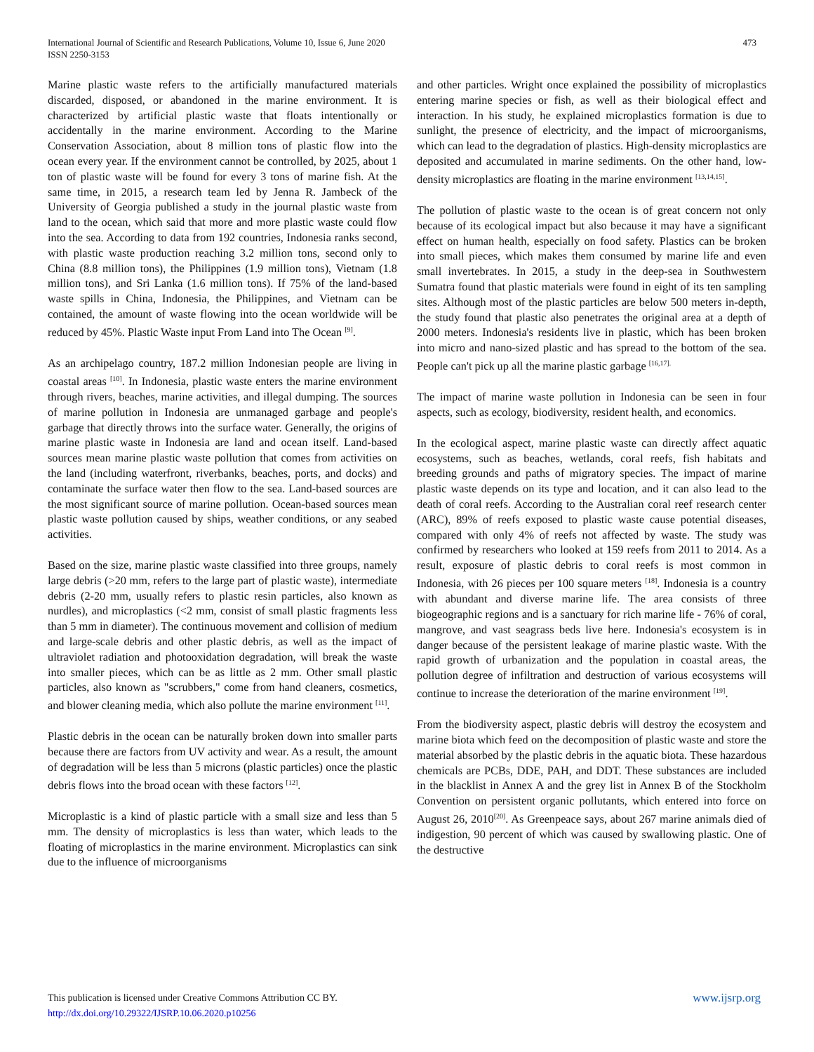473 International Journal of Scientific and Research Publications, Volume 10, Issue 6, June 2020
ISSN 2250-3153
Marine plastic waste refers to the artificially manufactured materials discarded, disposed, or abandoned in the marine environment. It is characterized by artificial plastic waste that floats intentionally or accidentally in the marine environment. According to the Marine Conservation Association, about 8 million tons of plastic flow into the ocean every year. If the environment cannot be controlled, by 2025, about 1 ton of plastic waste will be found for every 3 tons of marine fish. At the same time, in 2015, a research team led by Jenna R. Jambeck of the University of Georgia published a study in the journal plastic waste from land to the ocean, which said that more and more plastic waste could flow into the sea. According to data from 192 countries, Indonesia ranks second, with plastic waste production reaching 3.2 million tons, second only to China (8.8 million tons), the Philippines (1.9 million tons), Vietnam (1.8 million tons), and Sri Lanka (1.6 million tons). If 75% of the land-based waste spills in China, Indonesia, the Philippines, and Vietnam can be contained, the amount of waste flowing into the ocean worldwide will be reduced by 45%. Plastic Waste input From Land into The Ocean <sup>[9]</sup>.
As an archipelago country, 187.2 million Indonesian people are living in coastal areas <sup>[10]</sup>. In Indonesia, plastic waste enters the marine environment through rivers, beaches, marine activities, and illegal dumping. The sources of marine pollution in Indonesia are unmanaged garbage and people's garbage that directly throws into the surface water. Generally, the origins of marine plastic waste in Indonesia are land and ocean itself. Land-based sources mean marine plastic waste pollution that comes from activities on the land (including waterfront, riverbanks, beaches, ports, and docks) and contaminate the surface water then flow to the sea. Land-based sources are the most significant source of marine pollution. Ocean-based sources mean plastic waste pollution caused by ships, weather conditions, or any seabed activities.
Based on the size, marine plastic waste classified into three groups, namely large debris (>20 mm, refers to the large part of plastic waste), intermediate debris (2-20 mm, usually refers to plastic resin particles, also known as nurdles), and microplastics (<2 mm, consist of small plastic fragments less than 5 mm in diameter). The continuous movement and collision of medium and large-scale debris and other plastic debris, as well as the impact of ultraviolet radiation and photooxidation degradation, will break the waste into smaller pieces, which can be as little as 2 mm. Other small plastic particles, also known as "scrubbers," come from hand cleaners, cosmetics, and blower cleaning media, which also pollute the marine environment <sup>[11]</sup>.
Plastic debris in the ocean can be naturally broken down into smaller parts because there are factors from UV activity and wear. As a result, the amount of degradation will be less than 5 microns (plastic particles) once the plastic debris flows into the broad ocean with these factors <sup>[12]</sup>.
Microplastic is a kind of plastic particle with a small size and less than 5 mm. The density of microplastics is less than water, which leads to the floating of microplastics in the marine environment. Microplastics can sink due to the influence of microorganisms
and other particles. Wright once explained the possibility of microplastics entering marine species or fish, as well as their biological effect and interaction. In his study, he explained microplastics formation is due to sunlight, the presence of electricity, and the impact of microorganisms, which can lead to the degradation of plastics. High-density microplastics are deposited and accumulated in marine sediments. On the other hand, low-density microplastics are floating in the marine environment <sup>[13,14,15]</sup>.
The pollution of plastic waste to the ocean is of great concern not only because of its ecological impact but also because it may have a significant effect on human health, especially on food safety. Plastics can be broken into small pieces, which makes them consumed by marine life and even small invertebrates. In 2015, a study in the deep-sea in Southwestern Sumatra found that plastic materials were found in eight of its ten sampling sites. Although most of the plastic particles are below 500 meters in-depth, the study found that plastic also penetrates the original area at a depth of 2000 meters. Indonesia's residents live in plastic, which has been broken into micro and nano-sized plastic and has spread to the bottom of the sea. People can't pick up all the marine plastic garbage <sup>[16,17].</sup>
The impact of marine waste pollution in Indonesia can be seen in four aspects, such as ecology, biodiversity, resident health, and economics.
In the ecological aspect, marine plastic waste can directly affect aquatic ecosystems, such as beaches, wetlands, coral reefs, fish habitats and breeding grounds and paths of migratory species. The impact of marine plastic waste depends on its type and location, and it can also lead to the death of coral reefs. According to the Australian coral reef research center (ARC), 89% of reefs exposed to plastic waste cause potential diseases, compared with only 4% of reefs not affected by waste. The study was confirmed by researchers who looked at 159 reefs from 2011 to 2014. As a result, exposure of plastic debris to coral reefs is most common in Indonesia, with 26 pieces per 100 square meters <sup>[18]</sup>. Indonesia is a country with abundant and diverse marine life. The area consists of three biogeographic regions and is a sanctuary for rich marine life - 76% of coral, mangrove, and vast seagrass beds live here. Indonesia's ecosystem is in danger because of the persistent leakage of marine plastic waste. With the rapid growth of urbanization and the population in coastal areas, the pollution degree of infiltration and destruction of various ecosystems will continue to increase the deterioration of the marine environment <sup>[19]</sup>.
From the biodiversity aspect, plastic debris will destroy the ecosystem and marine biota which feed on the decomposition of plastic waste and store the material absorbed by the plastic debris in the aquatic biota. These hazardous chemicals are PCBs, DDE, PAH, and DDT. These substances are included in the blacklist in Annex A and the grey list in Annex B of the Stockholm Convention on persistent organic pollutants, which entered into force on August 26, 2010<sup>[20]</sup>. As Greenpeace says, about 267 marine animals died of indigestion, 90 percent of which was caused by swallowing plastic. One of the destructive
www.ijsrp.org This publication is licensed under Creative Commons Attribution CC BY.
http://dx.doi.org/10.29322/IJSRP.10.06.2020.p10256